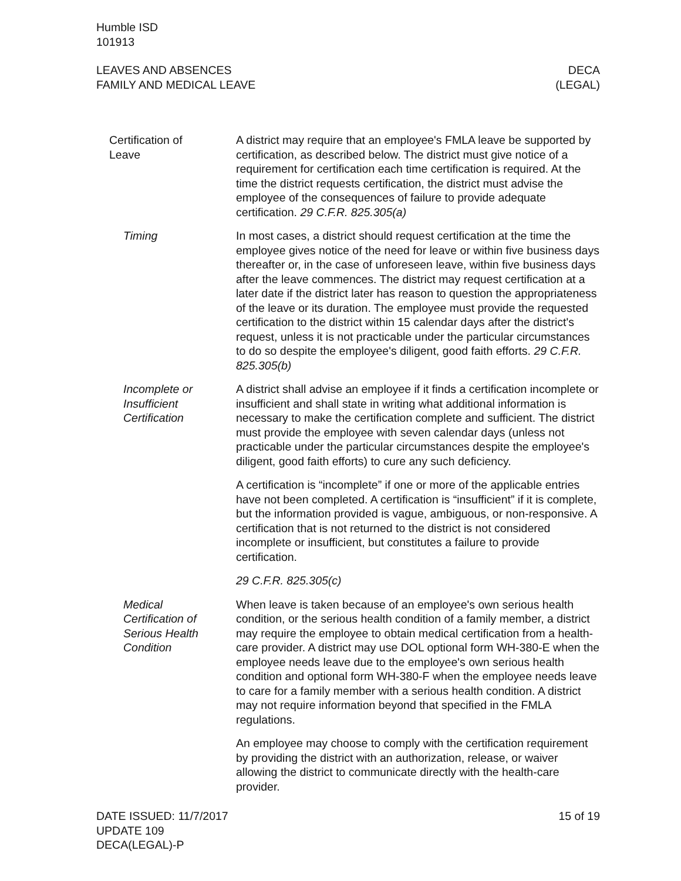Humble ISD
101913
LEAVES AND ABSENCES
FAMILY AND MEDICAL LEAVE
DECA
(LEGAL)
Certification of
Leave
A district may require that an employee's FMLA leave be supported by certification, as described below. The district must give notice of a requirement for certification each time certification is required. At the time the district requests certification, the district must advise the employee of the consequences of failure to provide adequate certification. 29 C.F.R. 825.305(a)
Timing In most cases, a district should request certification at the time the employee gives notice of the need for leave or within five business days thereafter or, in the case of unforeseen leave, within five business days after the leave commences. The district may request certification at a later date if the district later has reason to question the appropriateness of the leave or its duration. The employee must provide the requested certification to the district within 15 calendar days after the district's request, unless it is not practicable under the particular circumstances to do so despite the employee's diligent, good faith efforts. 29 C.F.R. 825.305(b)
Incomplete or
Insufficient
Certification
A district shall advise an employee if it finds a certification incomplete or insufficient and shall state in writing what additional information is necessary to make the certification complete and sufficient. The district must provide the employee with seven calendar days (unless not practicable under the particular circumstances despite the employee's diligent, good faith efforts) to cure any such deficiency.
A certification is “incomplete” if one or more of the applicable entries have not been completed. A certification is “insufficient” if it is complete, but the information provided is vague, ambiguous, or non-responsive. A certification that is not returned to the district is not considered incomplete or insufficient, but constitutes a failure to provide certification.
29 C.F.R. 825.305(c)
Medical
Certification of
Serious Health
Condition
When leave is taken because of an employee's own serious health condition, or the serious health condition of a family member, a district may require the employee to obtain medical certification from a health-care provider. A district may use DOL optional form WH-380-E when the employee needs leave due to the employee's own serious health condition and optional form WH-380-F when the employee needs leave to care for a family member with a serious health condition. A district may not require information beyond that specified in the FMLA regulations.
An employee may choose to comply with the certification requirement by providing the district with an authorization, release, or waiver allowing the district to communicate directly with the health-care provider.
DATE ISSUED: 11/7/2017
UPDATE 109
DECA(LEGAL)-P
15 of 19